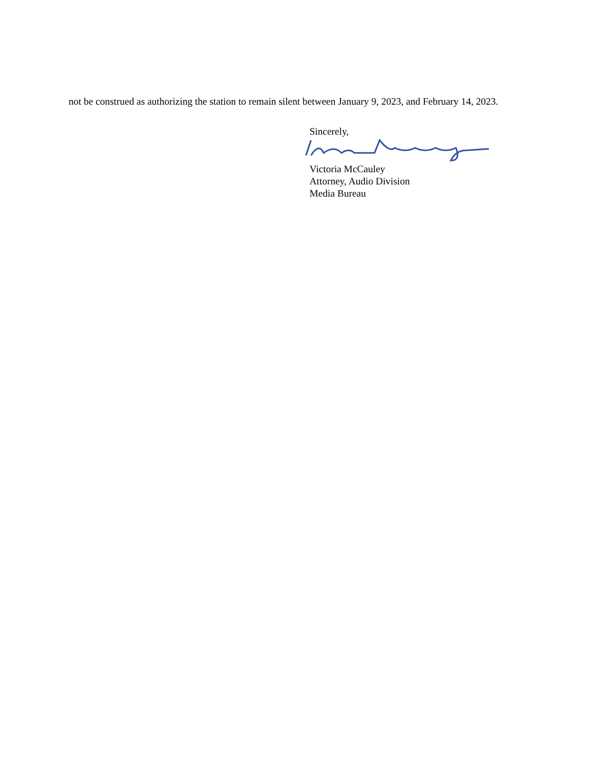not be construed as authorizing the station to remain silent between January 9, 2023, and February 14, 2023.
Sincerely,
Victoria McCauley
Attorney, Audio Division
Media Bureau